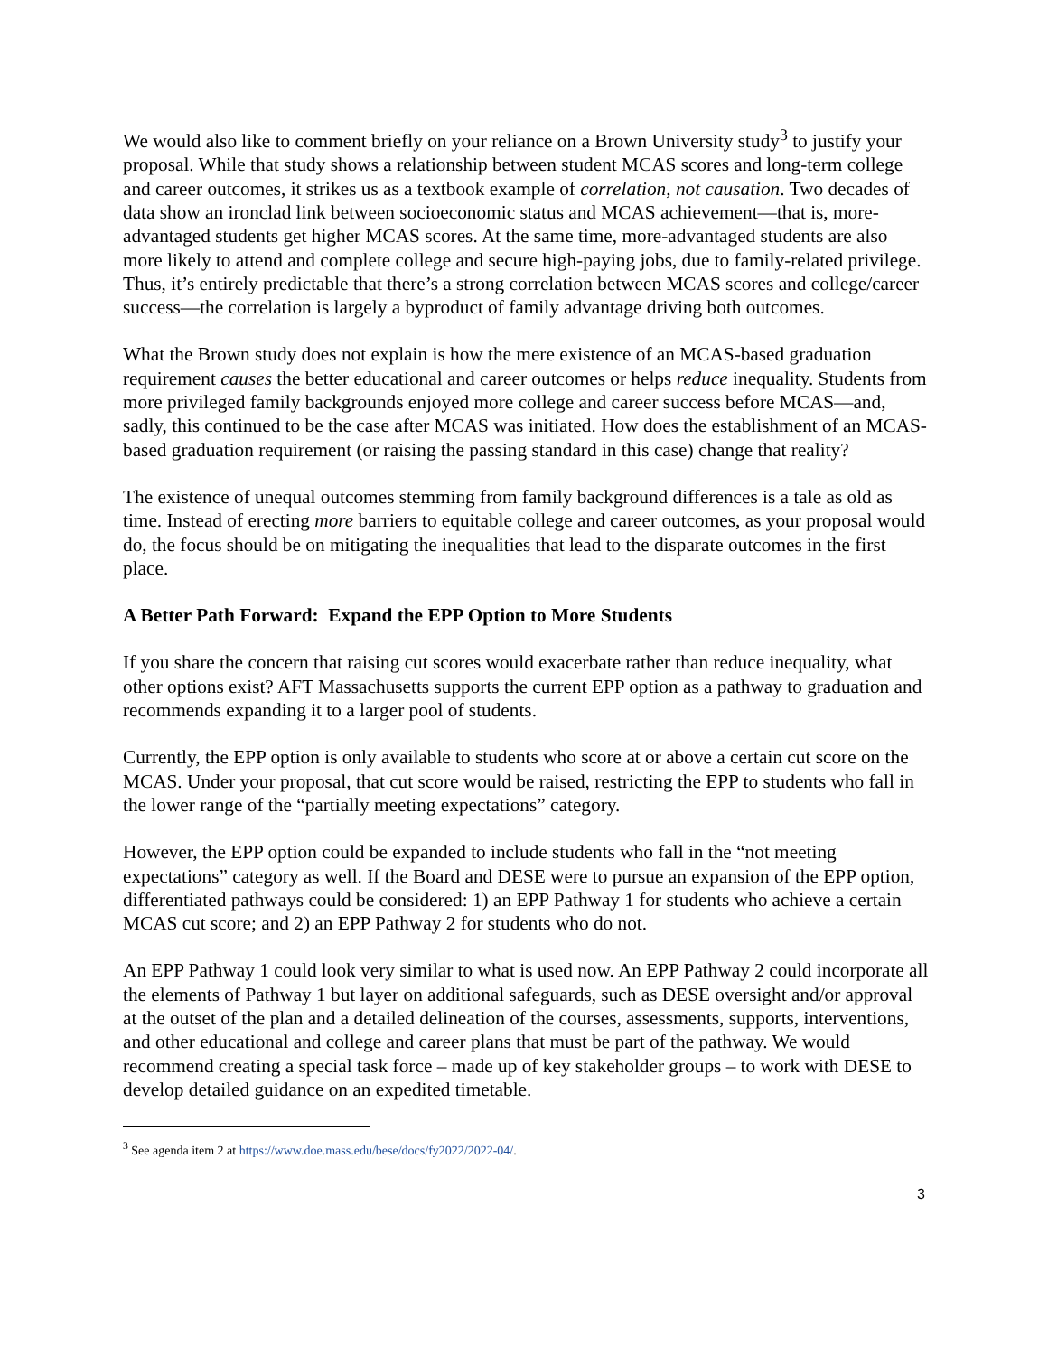We would also like to comment briefly on your reliance on a Brown University study<sup>3</sup> to justify your proposal. While that study shows a relationship between student MCAS scores and long-term college and career outcomes, it strikes us as a textbook example of correlation, not causation. Two decades of data show an ironclad link between socioeconomic status and MCAS achievement—that is, more-advantaged students get higher MCAS scores. At the same time, more-advantaged students are also more likely to attend and complete college and secure high-paying jobs, due to family-related privilege. Thus, it’s entirely predictable that there’s a strong correlation between MCAS scores and college/career success—the correlation is largely a byproduct of family advantage driving both outcomes.
What the Brown study does not explain is how the mere existence of an MCAS-based graduation requirement causes the better educational and career outcomes or helps reduce inequality. Students from more privileged family backgrounds enjoyed more college and career success before MCAS—and, sadly, this continued to be the case after MCAS was initiated. How does the establishment of an MCAS-based graduation requirement (or raising the passing standard in this case) change that reality?
The existence of unequal outcomes stemming from family background differences is a tale as old as time. Instead of erecting more barriers to equitable college and career outcomes, as your proposal would do, the focus should be on mitigating the inequalities that lead to the disparate outcomes in the first place.
A Better Path Forward: Expand the EPP Option to More Students
If you share the concern that raising cut scores would exacerbate rather than reduce inequality, what other options exist? AFT Massachusetts supports the current EPP option as a pathway to graduation and recommends expanding it to a larger pool of students.
Currently, the EPP option is only available to students who score at or above a certain cut score on the MCAS. Under your proposal, that cut score would be raised, restricting the EPP to students who fall in the lower range of the “partially meeting expectations” category.
However, the EPP option could be expanded to include students who fall in the “not meeting expectations” category as well. If the Board and DESE were to pursue an expansion of the EPP option, differentiated pathways could be considered: 1) an EPP Pathway 1 for students who achieve a certain MCAS cut score; and 2) an EPP Pathway 2 for students who do not.
An EPP Pathway 1 could look very similar to what is used now. An EPP Pathway 2 could incorporate all the elements of Pathway 1 but layer on additional safeguards, such as DESE oversight and/or approval at the outset of the plan and a detailed delineation of the courses, assessments, supports, interventions, and other educational and college and career plans that must be part of the pathway. We would recommend creating a special task force – made up of key stakeholder groups – to work with DESE to develop detailed guidance on an expedited timetable.
<sup>3</sup> See agenda item 2 at https://www.doe.mass.edu/bese/docs/fy2022/2022-04/.
3